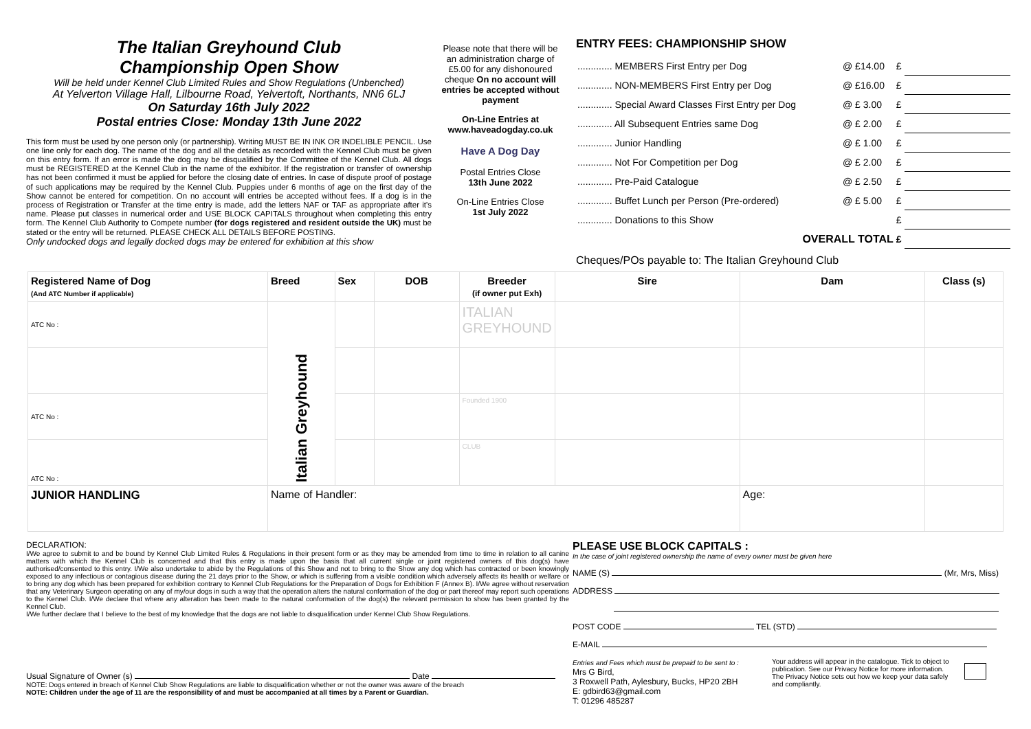The Italian Greyhound Club
Championship Open Show
Will be held under Kennel Club Limited Rules and Show Regulations (Unbenched)
At Yelverton Village Hall, Lilbourne Road, Yelvertoft, Northants, NN6 6LJ
On Saturday 16th July 2022
Postal entries Close: Monday 13th June 2022
This form must be used by one person only (or partnership). Writing MUST BE IN INK OR INDELIBLE PENCIL. Use one line only for each dog. The name of the dog and all the details as recorded with the Kennel Club must be given on this entry form. If an error is made the dog may be disqualified by the Committee of the Kennel Club. All dogs must be REGISTERED at the Kennel Club in the name of the exhibitor. If the registration or transfer of ownership has not been confirmed it must be applied for before the closing date of entries. In case of dispute proof of postage of such applications may be required by the Kennel Club. Puppies under 6 months of age on the first day of the Show cannot be entered for competition. On no account will entries be accepted without fees. If a dog is in the process of Registration or Transfer at the time entry is made, add the letters NAF or TAF as appropriate after it's name. Please put classes in numerical order and USE BLOCK CAPITALS throughout when completing this entry form. The Kennel Club Authority to Compete number (for dogs registered and resident outside the UK) must be stated or the entry will be returned. PLEASE CHECK ALL DETAILS BEFORE POSTING.
Only undocked dogs and legally docked dogs may be entered for exhibition at this show
Please note that there will be an administration charge of £5.00 for any dishonoured cheque On no account will entries be accepted without payment
On-Line Entries at www.haveadogday.co.uk
Have A Dog Day
Postal Entries Close
13th June 2022
On-Line Entries Close
1st July 2022
ENTRY FEES: CHAMPIONSHIP SHOW
| ............. MEMBERS First Entry per Dog | @ £14.00 | £ | |
| ............. NON-MEMBERS First Entry per Dog | @ £16.00 | £ | |
| ............. Special Award Classes First Entry per Dog | @ £ 3.00 | £ | |
| ............. All Subsequent Entries same Dog | @ £ 2.00 | £ | |
| ............. Junior Handling | @ £ 1.00 | £ | |
| ............. Not For Competition per Dog | @ £ 2.00 | £ | |
| ............. Pre-Paid Catalogue | @ £ 2.50 | £ | |
| ............. Buffet Lunch per Person (Pre-ordered) | @ £ 5.00 | £ | |
| ............. Donations to this Show | | £ | |
| OVERALL TOTAL | | £ | |
Cheques/POs payable to: The Italian Greyhound Club
| Registered Name of Dog (And ATC Number if applicable) | Breed | Sex | DOB | Breeder (if owner put Exh) | Sire | Dam | Class (s) |
| --- | --- | --- | --- | --- | --- | --- | --- |
| ATC No : | Italian Greyhound | | | ITALIAN GREYHOUND | | | |
| ATC No : | | | | Founded 1900 | | | |
| ATC No : | | | | CLUB | | | |
| JUNIOR HANDLING | Name of Handler: | | | | | Age: | |
DECLARATION:
I/We agree to submit to and be bound by Kennel Club Limited Rules & Regulations in their present form or as they may be amended from time to time in relation to all canine matters with which the Kennel Club is concerned and that this entry is made upon the basis that all current single or joint registered owners of this dog(s) have authorised/consented to this entry. I/We also undertake to abide by the Regulations of this Show and not to bring to the Show any dog which has contracted or been knowingly exposed to any infectious or contagious disease during the 21 days prior to the Show, or which is suffering from a visible condition which adversely affects its health or welfare or to bring any dog which has been prepared for exhibition contrary to Kennel Club Regulations for the Preparation of Dogs for Exhibition F (Annex B). I/We agree without reservation that any Veterinary Surgeon operating on any of my/our dogs in such a way that the operation alters the natural conformation of the dog or part thereof may report such operations to the Kennel Club. I/We declare that where any alteration has been made to the natural conformation of the dog(s) the relevant permission to show has been granted by the Kennel Club.
I/We further declare that I believe to the best of my knowledge that the dogs are not liable to disqualification under Kennel Club Show Regulations.
Usual Signature of Owner (s) Date
NOTE: Dogs entered in breach of Kennel Club Show Regulations are liable to disqualification whether or not the owner was aware of the breach
NOTE: Children under the age of 11 are the responsibility of and must be accompanied at all times by a Parent or Guardian.
PLEASE USE BLOCK CAPITALS :
In the case of joint registered ownership the name of every owner must be given here
NAME (S) (Mr, Mrs, Miss)
ADDRESS
POST CODE TEL (STD)
E-MAIL
Entries and Fees which must be prepaid to be sent to :
Mrs G Bird,
3 Roxwell Path, Aylesbury, Bucks, HP20 2BH
E: gdbird63@gmail.com
T: 01296 485287
Your address will appear in the catalogue. Tick to object to publication. See our Privacy Notice for more information. The Privacy Notice sets out how we keep your data safely and compliantly.